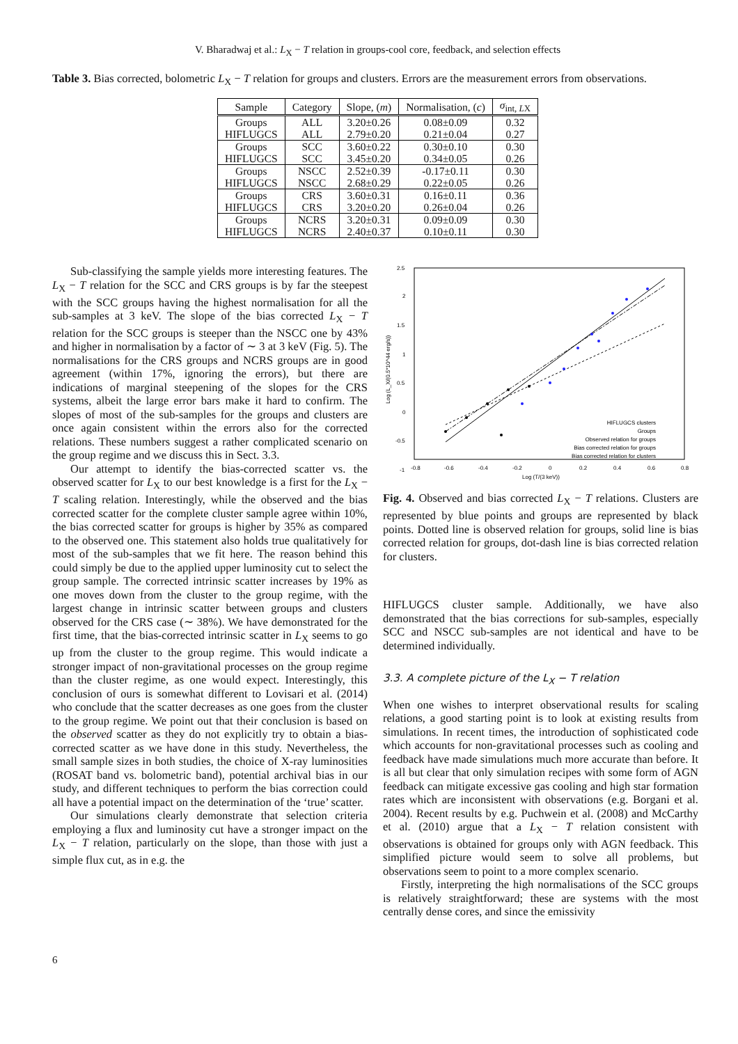V. Bharadwaj et al.: L<sub>X</sub> − T relation in groups-cool core, feedback, and selection effects
Table 3. Bias corrected, bolometric L<sub>X</sub> − T relation for groups and clusters. Errors are the measurement errors from observations.
| Sample | Category | Slope, ( m ) | Normalisation, ( c ) | σ<sub>int, LX</sub> |
| --- | --- | --- | --- | --- |
| Groups | ALL | 3.20±0.26 | 0.08±0.09 | 0.32 |
| HIFLUGCS | ALL | 2.79±0.20 | 0.21±0.04 | 0.27 |
| Groups | SCC | 3.60±0.22 | 0.30±0.10 | 0.30 |
| HIFLUGCS | SCC | 3.45±0.20 | 0.34±0.05 | 0.26 |
| Groups | NSCC | 2.52±0.39 | -0.17±0.11 | 0.30 |
| HIFLUGCS | NSCC | 2.68±0.29 | 0.22±0.05 | 0.26 |
| Groups | CRS | 3.60±0.31 | 0.16±0.11 | 0.36 |
| HIFLUGCS | CRS | 3.20±0.20 | 0.26±0.04 | 0.26 |
| Groups | NCRS | 3.20±0.31 | 0.09±0.09 | 0.30 |
| HIFLUGCS | NCRS | 2.40±0.37 | 0.10±0.11 | 0.30 |
Sub-classifying the sample yields more interesting features. The L<sub>X</sub> − T relation for the SCC and CRS groups is by far the steepest with the SCC groups having the highest normalisation for all the sub-samples at 3 keV. The slope of the bias corrected L<sub>X</sub> − T relation for the SCC groups is steeper than the NSCC one by 43% and higher in normalisation by a factor of ∼ 3 at 3 keV (Fig. 5). The normalisations for the CRS groups and NCRS groups are in good agreement (within 17%, ignoring the errors), but there are indications of marginal steepening of the slopes for the CRS systems, albeit the large error bars make it hard to confirm. The slopes of most of the sub-samples for the groups and clusters are once again consistent within the errors also for the corrected relations. These numbers suggest a rather complicated scenario on the group regime and we discuss this in Sect. 3.3.
Our attempt to identify the bias-corrected scatter vs. the observed scatter for L<sub>X</sub> to our best knowledge is a first for the L<sub>X</sub> − T scaling relation. Interestingly, while the observed and the bias corrected scatter for the complete cluster sample agree within 10%, the bias corrected scatter for groups is higher by 35% as compared to the observed one. This statement also holds true qualitatively for most of the sub-samples that we fit here. The reason behind this could simply be due to the applied upper luminosity cut to select the group sample. The corrected intrinsic scatter increases by 19% as one moves down from the cluster to the group regime, with the largest change in intrinsic scatter between groups and clusters observed for the CRS case (∼ 38%). We have demonstrated for the first time, that the bias-corrected intrinsic scatter in L<sub>X</sub> seems to go up from the cluster to the group regime. This would indicate a stronger impact of non-gravitational processes on the group regime than the cluster regime, as one would expect. Interestingly, this conclusion of ours is somewhat different to Lovisari et al. (2014) who conclude that the scatter decreases as one goes from the cluster to the group regime. We point out that their conclusion is based on the observed scatter as they do not explicitly try to obtain a bias-corrected scatter as we have done in this study. Nevertheless, the small sample sizes in both studies, the choice of X-ray luminosities (ROSAT band vs. bolometric band), potential archival bias in our study, and different techniques to perform the bias correction could all have a potential impact on the determination of the ‘true’ scatter.
Our simulations clearly demonstrate that selection criteria employing a flux and luminosity cut have a stronger impact on the L<sub>X</sub> − T relation, particularly on the slope, than those with just a simple flux cut, as in e.g. the
2.5
2
1.5
1
0.5
0
-0.5
-1
-0.8
-0.6
-0.4
-0.2
0
0.2
0.4
0.6
0.8
Log (T/(3 keV))
Log (L_X/(0.5*10^44 erg/s))
HIFLUGCS clusters
Groups
Observed relation for groups
Bias corrected relation for groups
Bias corrected relation for clusters
Fig. 4. Observed and bias corrected L<sub>X</sub> − T relations. Clusters are represented by blue points and groups are represented by black points. Dotted line is observed relation for groups, solid line is bias corrected relation for groups, dot-dash line is bias corrected relation for clusters.
HIFLUGCS cluster sample. Additionally, we have also demonstrated that the bias corrections for sub-samples, especially SCC and NSCC sub-samples are not identical and have to be determined individually.
3.3. A complete picture of the L<sub>X</sub> − T relation
When one wishes to interpret observational results for scaling relations, a good starting point is to look at existing results from simulations. In recent times, the introduction of sophisticated code which accounts for non-gravitational processes such as cooling and feedback have made simulations much more accurate than before. It is all but clear that only simulation recipes with some form of AGN feedback can mitigate excessive gas cooling and high star formation rates which are inconsistent with observations (e.g. Borgani et al. 2004). Recent results by e.g. Puchwein et al. (2008) and McCarthy et al. (2010) argue that a L<sub>X</sub> − T relation consistent with observations is obtained for groups only with AGN feedback. This simplified picture would seem to solve all problems, but observations seem to point to a more complex scenario.
Firstly, interpreting the high normalisations of the SCC groups is relatively straightforward; these are systems with the most centrally dense cores, and since the emissivity
6